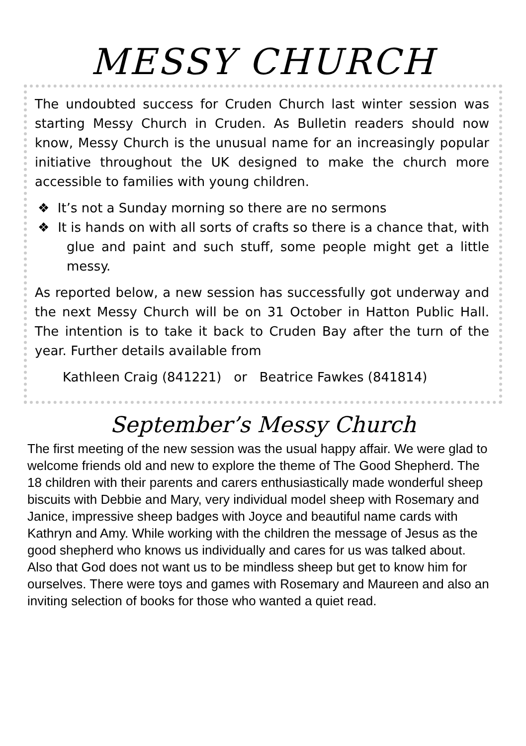MESSY CHURCH
The undoubted success for Cruden Church last winter session was starting Messy Church in Cruden. As Bulletin readers should now know, Messy Church is the unusual name for an increasingly popular initiative throughout the UK designed to make the church more accessible to families with young children.
❖ It’s not a Sunday morning so there are no sermons
❖ It is hands on with all sorts of crafts so there is a chance that, with glue and paint and such stuff, some people might get a little messy.
As reported below, a new session has successfully got underway and the next Messy Church will be on 31 October in Hatton Public Hall. The intention is to take it back to Cruden Bay after the turn of the year. Further details available from
Kathleen Craig (841221) or Beatrice Fawkes (841814)
September’s Messy Church
The first meeting of the new session was the usual happy affair. We were glad to welcome friends old and new to explore the theme of The Good Shepherd. The 18 children with their parents and carers enthusiastically made wonderful sheep biscuits with Debbie and Mary, very individual model sheep with Rosemary and Janice, impressive sheep badges with Joyce and beautiful name cards with Kathryn and Amy. While working with the children the message of Jesus as the good shepherd who knows us individually and cares for us was talked about. Also that God does not want us to be mindless sheep but get to know him for ourselves. There were toys and games with Rosemary and Maureen and also an inviting selection of books for those who wanted a quiet read.